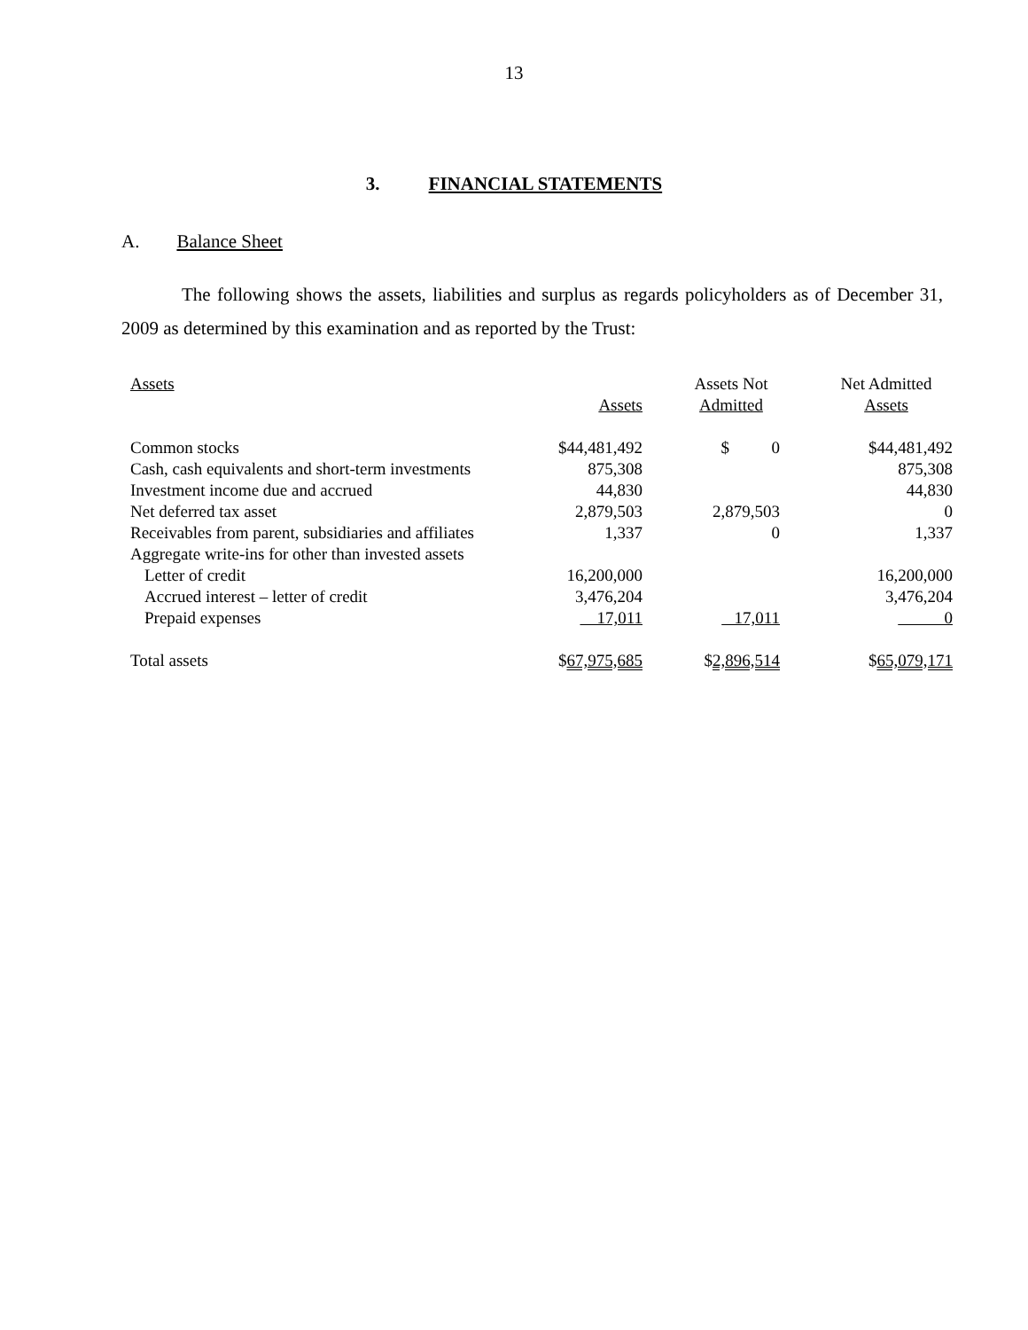13
3. FINANCIAL STATEMENTS
A. Balance Sheet
The following shows the assets, liabilities and surplus as regards policyholders as of December 31, 2009 as determined by this examination and as reported by the Trust:
| Assets | Assets | Assets Not Admitted | Net Admitted Assets |
| --- | --- | --- | --- |
| Common stocks | $44,481,492 | $ 0 | $44,481,492 |
| Cash, cash equivalents and short-term investments | 875,308 | | 875,308 |
| Investment income due and accrued | 44,830 | | 44,830 |
| Net deferred tax asset | 2,879,503 | 2,879,503 | 0 |
| Receivables from parent, subsidiaries and affiliates | 1,337 | 0 | 1,337 |
| Aggregate write-ins for other than invested assets | | | |
| Letter of credit | 16,200,000 | | 16,200,000 |
| Accrued interest – letter of credit | 3,476,204 | | 3,476,204 |
| Prepaid expenses | 17,011 | 17,011 | 0 |
| Total assets | $ 67,975,685 | $ 2,896,514 | $ 65,079,171 |